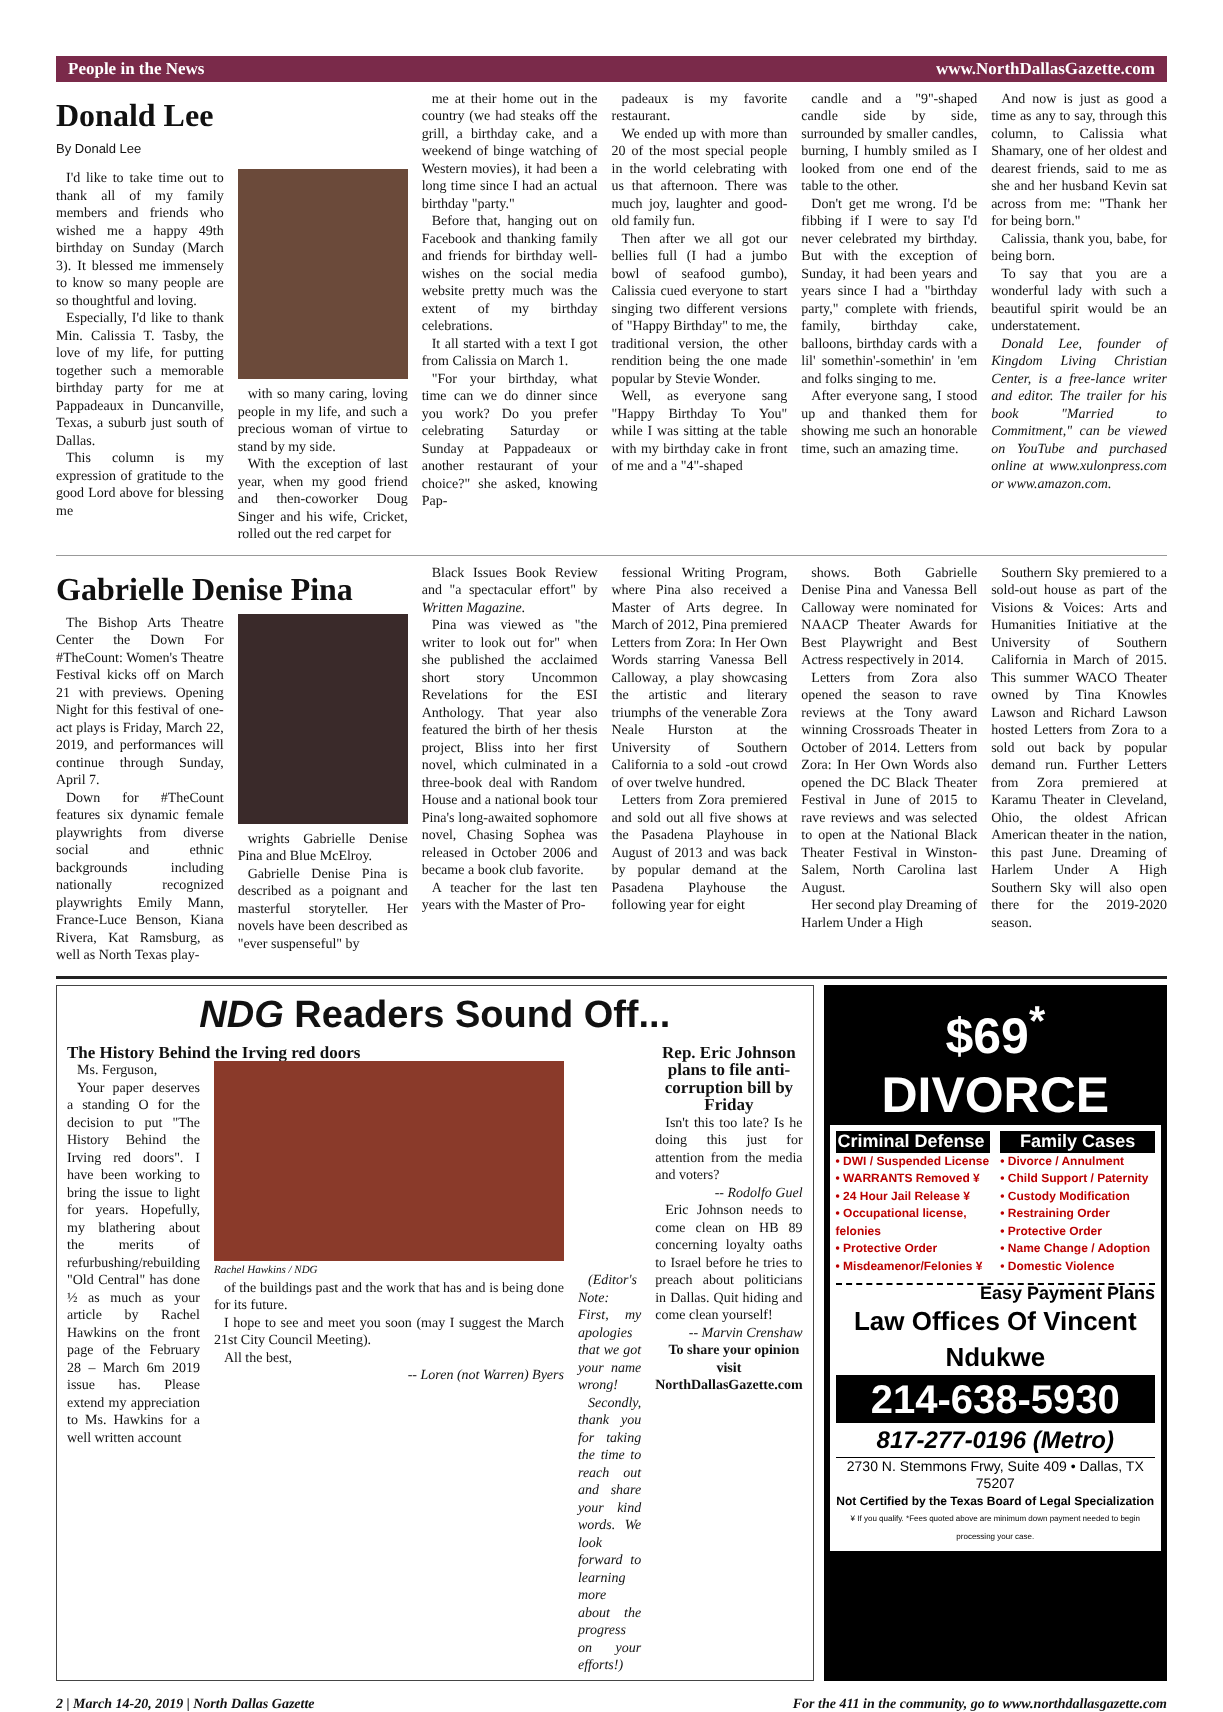People in the News www.NorthDallasGazette.com
Donald Lee
By Donald Lee
I'd like to take time out to thank all of my family members and friends who wished me a happy 49th birthday on Sunday (March 3). It blessed me immensely to know so many people are so thoughtful and loving.
Especially, I'd like to thank Min. Calissia T. Tasby, the love of my life, for putting together such a memorable birthday party for me at Pappadeaux in Duncanville, Texas, a suburb just south of Dallas.
This column is my expression of gratitude to the good Lord above for blessing me
with so many caring, loving people in my life, and such a precious woman of virtue to stand by my side.
With the exception of last year, when my good friend and then-coworker Doug Singer and his wife, Cricket, rolled out the red carpet for
me at their home out in the country (we had steaks off the grill, a birthday cake, and a weekend of binge watching of Western movies), it had been a long time since I had an actual birthday "party."
Before that, hanging out on Facebook and thanking family and friends for birthday well-wishes on the social media website pretty much was the extent of my birthday celebrations.
It all started with a text I got from Calissia on March 1.
"For your birthday, what time can we do dinner since you work? Do you prefer celebrating Saturday or Sunday at Pappadeaux or another restaurant of your choice?" she asked, knowing Pap-
padeaux is my favorite restaurant.
We ended up with more than 20 of the most special people in the world celebrating with us that afternoon. There was much joy, laughter and good-old family fun.
Then after we all got our bellies full (I had a jumbo bowl of seafood gumbo), Calissia cued everyone to start singing two different versions of "Happy Birthday" to me, the traditional version, the other rendition being the one made popular by Stevie Wonder.
Well, as everyone sang "Happy Birthday To You" while I was sitting at the table with my birthday cake in front of me and a "4"-shaped
candle and a "9"-shaped candle side by side, surrounded by smaller candles, burning, I humbly smiled as I looked from one end of the table to the other.
Don't get me wrong. I'd be fibbing if I were to say I'd never celebrated my birthday. But with the exception of Sunday, it had been years and years since I had a "birthday party," complete with friends, family, birthday cake, balloons, birthday cards with a lil' somethin'-somethin' in 'em and folks singing to me.
After everyone sang, I stood up and thanked them for showing me such an honorable time, such an amazing time.
And now is just as good a time as any to say, through this column, to Calissia what Shamary, one of her oldest and dearest friends, said to me as she and her husband Kevin sat across from me: "Thank her for being born."
Calissia, thank you, babe, for being born.
To say that you are a wonderful lady with such a beautiful spirit would be an understatement.
Donald Lee, founder of Kingdom Living Christian Center, is a free-lance writer and editor. The trailer for his book "Married to Commitment," can be viewed on YouTube and purchased online at www.xulonpress.com or www.amazon.com.
Gabrielle Denise Pina
The Bishop Arts Theatre Center the Down For #TheCount: Women's Theatre Festival kicks off on March 21 with previews. Opening Night for this festival of one-act plays is Friday, March 22, 2019, and performances will continue through Sunday, April 7.
Down for #TheCount features six dynamic female playwrights from diverse social and ethnic backgrounds including nationally recognized playwrights Emily Mann, France-Luce Benson, Kiana Rivera, Kat Ramsburg, as well as North Texas play-
wrights Gabrielle Denise Pina and Blue McElroy.
Gabrielle Denise Pina is described as a poignant and masterful storyteller. Her novels have been described as "ever suspenseful" by
Black Issues Book Review and "a spectacular effort" by Written Magazine.
Pina was viewed as "the writer to look out for" when she published the acclaimed short story Uncommon Revelations for the ESI Anthology. That year also featured the birth of her thesis project, Bliss into her first novel, which culminated in a three-book deal with Random House and a national book tour Pina's long-awaited sophomore novel, Chasing Sophea was released in October 2006 and became a book club favorite.
A teacher for the last ten years with the Master of Pro-
fessional Writing Program, where Pina also received a Master of Arts degree. In March of 2012, Pina premiered Letters from Zora: In Her Own Words starring Vanessa Bell Calloway, a play showcasing the artistic and literary triumphs of the venerable Zora Neale Hurston at the University of Southern California to a sold -out crowd of over twelve hundred.
Letters from Zora premiered and sold out all five shows at the Pasadena Playhouse in August of 2013 and was back by popular demand at the Pasadena Playhouse the following year for eight
shows. Both Gabrielle Denise Pina and Vanessa Bell Calloway were nominated for NAACP Theater Awards for Best Playwright and Best Actress respectively in 2014.
Letters from Zora also opened the season to rave reviews at the Tony award winning Crossroads Theater in October of 2014. Letters from Zora: In Her Own Words also opened the DC Black Theater Festival in June of 2015 to rave reviews and was selected to open at the National Black Theater Festival in Winston-Salem, North Carolina last August.
Her second play Dreaming of Harlem Under a High
Southern Sky premiered to a sold-out house as part of the Visions & Voices: Arts and Humanities Initiative at the University of Southern California in March of 2015. This summer WACO Theater owned by Tina Knowles Lawson and Richard Lawson hosted Letters from Zora to a sold out back by popular demand run. Further Letters from Zora premiered at Karamu Theater in Cleveland, Ohio, the oldest African American theater in the nation, this past June. Dreaming of Harlem Under A High Southern Sky will also open there for the 2019-2020 season.
NDG Readers Sound Off...
The History Behind the Irving red doors
Ms. Ferguson,
Your paper deserves a standing O for the decision to put "The History Behind the Irving red doors". I have been working to bring the issue to light for years. Hopefully, my blathering about the merits of refurbushing/rebuilding "Old Central" has done ½ as much as your article by Rachel Hawkins on the front page of the February 28 – March 6m 2019 issue has. Please extend my appreciation to Ms. Hawkins for a well written account
Rachel Hawkins / NDG
of the buildings past and the work that has and is being done for its future.
I hope to see and meet you soon (may I suggest the March 21st City Council Meeting).
All the best,
-- Loren (not Warren) Byers
(Editor's Note: First, my apologies that we got your name wrong!
Secondly, thank you for taking the time to reach out and share your kind words. We look forward to learning more about the progress on your efforts!)
Rep. Eric Johnson plans to file anti-corruption bill by Friday
Isn't this too late? Is he doing this just for attention from the media and voters?
-- Rodolfo Guel
Eric Johnson needs to come clean on HB 89 concerning loyalty oaths to Israel before he tries to preach about politicians in Dallas. Quit hiding and come clean yourself!
-- Marvin Crenshaw
To share your opinion visit NorthDallasGazette.com
$69<sup>*</sup> DIVORCE
Criminal Defense
• DWI / Suspended License
• WARRANTS Removed ¥
• 24 Hour Jail Release ¥
• Occupational license, felonies
• Protective Order
• Misdeamenor/Felonies ¥
Family Cases
• Divorce / Annulment
• Child Support / Paternity
• Custody Modification
• Restraining Order
• Protective Order
• Name Change / Adoption
• Domestic Violence
Easy Payment Plans
Law Offices Of Vincent Ndukwe
214-638-5930
817-277-0196 (Metro)
2730 N. Stemmons Frwy, Suite 409 • Dallas, TX 75207
Not Certified by the Texas Board of Legal Specialization
¥ If you qualify. *Fees quoted above are minimum down payment needed to begin processing your case.
2 | March 14-20, 2019 | North Dallas Gazette For the 411 in the community, go to www.northdallasgazette.com